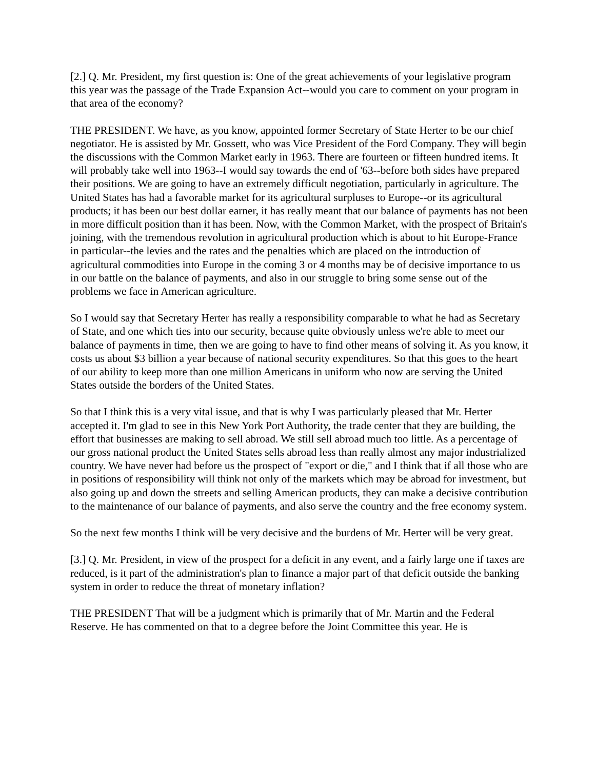[2.] Q. Mr. President, my first question is: One of the great achievements of your legislative program this year was the passage of the Trade Expansion Act--would you care to comment on your program in that area of the economy?
THE PRESIDENT. We have, as you know, appointed former Secretary of State Herter to be our chief negotiator. He is assisted by Mr. Gossett, who was Vice President of the Ford Company. They will begin the discussions with the Common Market early in 1963. There are fourteen or fifteen hundred items. It will probably take well into 1963--I would say towards the end of '63--before both sides have prepared their positions. We are going to have an extremely difficult negotiation, particularly in agriculture. The United States has had a favorable market for its agricultural surpluses to Europe--or its agricultural products; it has been our best dollar earner, it has really meant that our balance of payments has not been in more difficult position than it has been. Now, with the Common Market, with the prospect of Britain's joining, with the tremendous revolution in agricultural production which is about to hit Europe-France in particular--the levies and the rates and the penalties which are placed on the introduction of agricultural commodities into Europe in the coming 3 or 4 months may be of decisive importance to us in our battle on the balance of payments, and also in our struggle to bring some sense out of the problems we face in American agriculture.
So I would say that Secretary Herter has really a responsibility comparable to what he had as Secretary of State, and one which ties into our security, because quite obviously unless we're able to meet our balance of payments in time, then we are going to have to find other means of solving it. As you know, it costs us about $3 billion a year because of national security expenditures. So that this goes to the heart of our ability to keep more than one million Americans in uniform who now are serving the United States outside the borders of the United States.
So that I think this is a very vital issue, and that is why I was particularly pleased that Mr. Herter accepted it. I'm glad to see in this New York Port Authority, the trade center that they are building, the effort that businesses are making to sell abroad. We still sell abroad much too little. As a percentage of our gross national product the United States sells abroad less than really almost any major industrialized country. We have never had before us the prospect of "export or die," and I think that if all those who are in positions of responsibility will think not only of the markets which may be abroad for investment, but also going up and down the streets and selling American products, they can make a decisive contribution to the maintenance of our balance of payments, and also serve the country and the free economy system.
So the next few months I think will be very decisive and the burdens of Mr. Herter will be very great.
[3.] Q. Mr. President, in view of the prospect for a deficit in any event, and a fairly large one if taxes are reduced, is it part of the administration's plan to finance a major part of that deficit outside the banking system in order to reduce the threat of monetary inflation?
THE PRESIDENT That will be a judgment which is primarily that of Mr. Martin and the Federal Reserve. He has commented on that to a degree before the Joint Committee this year. He is